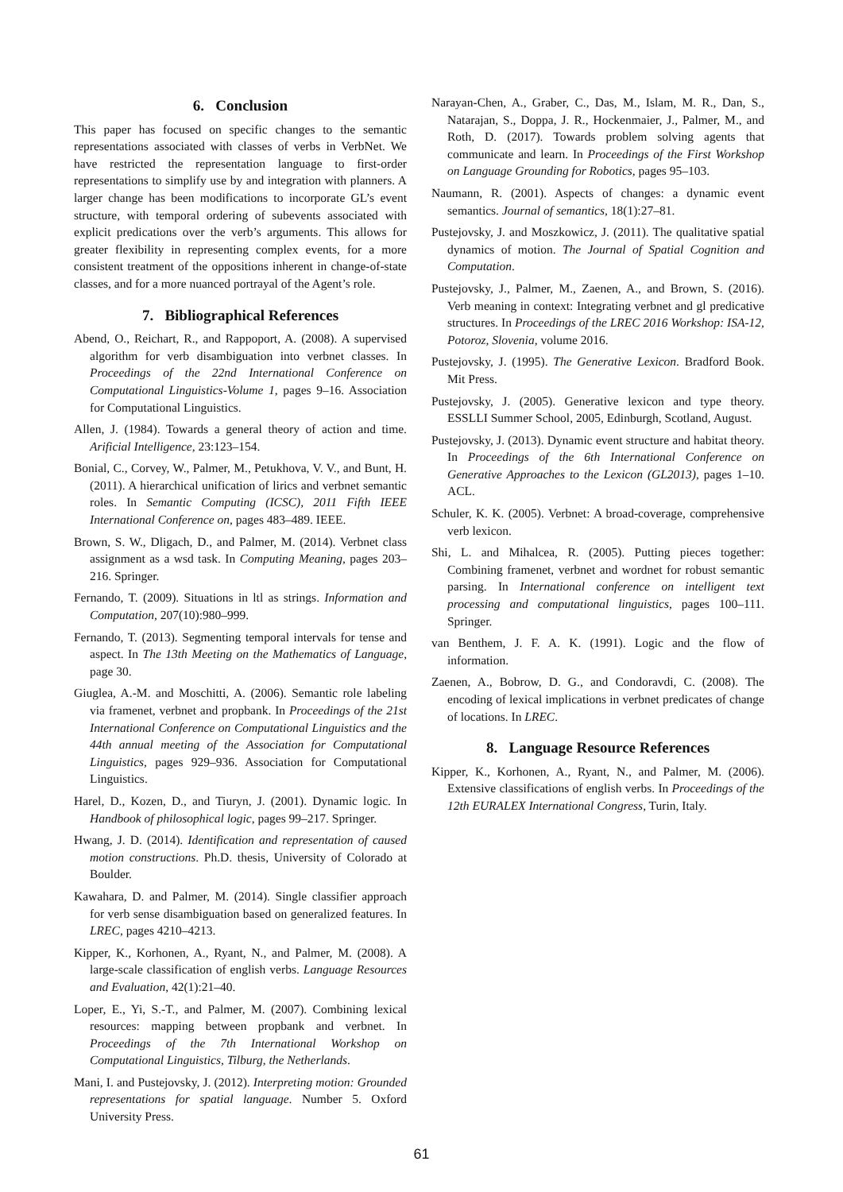6. Conclusion
This paper has focused on specific changes to the semantic representations associated with classes of verbs in VerbNet. We have restricted the representation language to first-order representations to simplify use by and integration with planners. A larger change has been modifications to incorporate GL’s event structure, with temporal ordering of subevents associated with explicit predications over the verb’s arguments. This allows for greater flexibility in representing complex events, for a more consistent treatment of the oppositions inherent in change-of-state classes, and for a more nuanced portrayal of the Agent’s role.
7. Bibliographical References
Abend, O., Reichart, R., and Rappoport, A. (2008). A supervised algorithm for verb disambiguation into verbnet classes. In Proceedings of the 22nd International Conference on Computational Linguistics-Volume 1, pages 9–16. Association for Computational Linguistics.
Allen, J. (1984). Towards a general theory of action and time. Arificial Intelligence, 23:123–154.
Bonial, C., Corvey, W., Palmer, M., Petukhova, V. V., and Bunt, H. (2011). A hierarchical unification of lirics and verbnet semantic roles. In Semantic Computing (ICSC), 2011 Fifth IEEE International Conference on, pages 483–489. IEEE.
Brown, S. W., Dligach, D., and Palmer, M. (2014). Verbnet class assignment as a wsd task. In Computing Meaning, pages 203–216. Springer.
Fernando, T. (2009). Situations in ltl as strings. Information and Computation, 207(10):980–999.
Fernando, T. (2013). Segmenting temporal intervals for tense and aspect. In The 13th Meeting on the Mathematics of Language, page 30.
Giuglea, A.-M. and Moschitti, A. (2006). Semantic role labeling via framenet, verbnet and propbank. In Proceedings of the 21st International Conference on Computational Linguistics and the 44th annual meeting of the Association for Computational Linguistics, pages 929–936. Association for Computational Linguistics.
Harel, D., Kozen, D., and Tiuryn, J. (2001). Dynamic logic. In Handbook of philosophical logic, pages 99–217. Springer.
Hwang, J. D. (2014). Identification and representation of caused motion constructions. Ph.D. thesis, University of Colorado at Boulder.
Kawahara, D. and Palmer, M. (2014). Single classifier approach for verb sense disambiguation based on generalized features. In LREC, pages 4210–4213.
Kipper, K., Korhonen, A., Ryant, N., and Palmer, M. (2008). A large-scale classification of english verbs. Language Resources and Evaluation, 42(1):21–40.
Loper, E., Yi, S.-T., and Palmer, M. (2007). Combining lexical resources: mapping between propbank and verbnet. In Proceedings of the 7th International Workshop on Computational Linguistics, Tilburg, the Netherlands.
Mani, I. and Pustejovsky, J. (2012). Interpreting motion: Grounded representations for spatial language. Number 5. Oxford University Press.
Narayan-Chen, A., Graber, C., Das, M., Islam, M. R., Dan, S., Natarajan, S., Doppa, J. R., Hockenmaier, J., Palmer, M., and Roth, D. (2017). Towards problem solving agents that communicate and learn. In Proceedings of the First Workshop on Language Grounding for Robotics, pages 95–103.
Naumann, R. (2001). Aspects of changes: a dynamic event semantics. Journal of semantics, 18(1):27–81.
Pustejovsky, J. and Moszkowicz, J. (2011). The qualitative spatial dynamics of motion. The Journal of Spatial Cognition and Computation.
Pustejovsky, J., Palmer, M., Zaenen, A., and Brown, S. (2016). Verb meaning in context: Integrating verbnet and gl predicative structures. In Proceedings of the LREC 2016 Workshop: ISA-12, Potoroz, Slovenia, volume 2016.
Pustejovsky, J. (1995). The Generative Lexicon. Bradford Book. Mit Press.
Pustejovsky, J. (2005). Generative lexicon and type theory. ESSLLI Summer School, 2005, Edinburgh, Scotland, August.
Pustejovsky, J. (2013). Dynamic event structure and habitat theory. In Proceedings of the 6th International Conference on Generative Approaches to the Lexicon (GL2013), pages 1–10. ACL.
Schuler, K. K. (2005). Verbnet: A broad-coverage, comprehensive verb lexicon.
Shi, L. and Mihalcea, R. (2005). Putting pieces together: Combining framenet, verbnet and wordnet for robust semantic parsing. In International conference on intelligent text processing and computational linguistics, pages 100–111. Springer.
van Benthem, J. F. A. K. (1991). Logic and the flow of information.
Zaenen, A., Bobrow, D. G., and Condoravdi, C. (2008). The encoding of lexical implications in verbnet predicates of change of locations. In LREC.
8. Language Resource References
Kipper, K., Korhonen, A., Ryant, N., and Palmer, M. (2006). Extensive classifications of english verbs. In Proceedings of the 12th EURALEX International Congress, Turin, Italy.
61